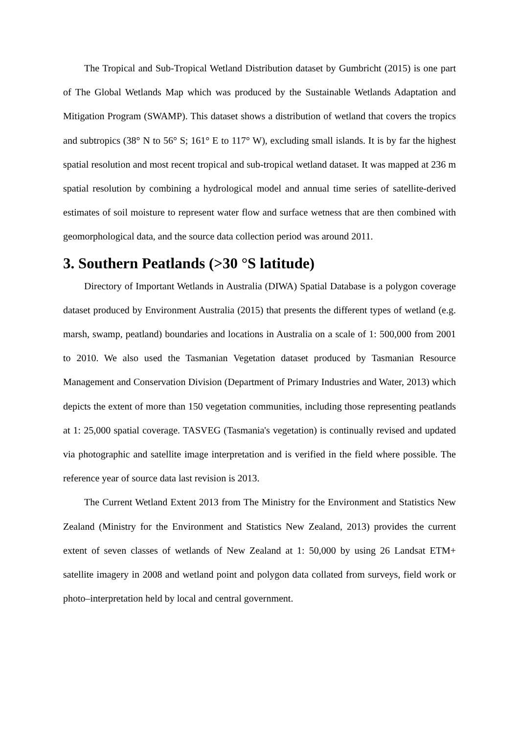The Tropical and Sub-Tropical Wetland Distribution dataset by Gumbricht (2015) is one part of The Global Wetlands Map which was produced by the Sustainable Wetlands Adaptation and Mitigation Program (SWAMP). This dataset shows a distribution of wetland that covers the tropics and subtropics (38° N to 56° S; 161° E to 117° W), excluding small islands. It is by far the highest spatial resolution and most recent tropical and sub-tropical wetland dataset. It was mapped at 236 m spatial resolution by combining a hydrological model and annual time series of satellite-derived estimates of soil moisture to represent water flow and surface wetness that are then combined with geomorphological data, and the source data collection period was around 2011.
3. Southern Peatlands (>30 °S latitude)
Directory of Important Wetlands in Australia (DIWA) Spatial Database is a polygon coverage dataset produced by Environment Australia (2015) that presents the different types of wetland (e.g. marsh, swamp, peatland) boundaries and locations in Australia on a scale of 1: 500,000 from 2001 to 2010. We also used the Tasmanian Vegetation dataset produced by Tasmanian Resource Management and Conservation Division (Department of Primary Industries and Water, 2013) which depicts the extent of more than 150 vegetation communities, including those representing peatlands at 1: 25,000 spatial coverage. TASVEG (Tasmania's vegetation) is continually revised and updated via photographic and satellite image interpretation and is verified in the field where possible. The reference year of source data last revision is 2013.
The Current Wetland Extent 2013 from The Ministry for the Environment and Statistics New Zealand (Ministry for the Environment and Statistics New Zealand, 2013) provides the current extent of seven classes of wetlands of New Zealand at 1: 50,000 by using 26 Landsat ETM+ satellite imagery in 2008 and wetland point and polygon data collated from surveys, field work or photo–interpretation held by local and central government.